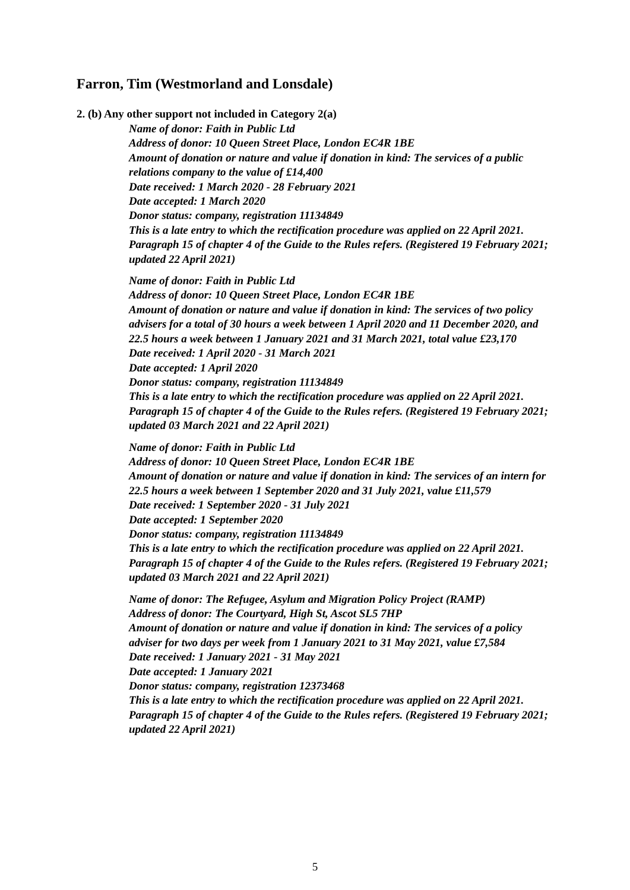Farron, Tim (Westmorland and Lonsdale)
2. (b) Any other support not included in Category 2(a)
Name of donor: Faith in Public Ltd
Address of donor: 10 Queen Street Place, London EC4R 1BE
Amount of donation or nature and value if donation in kind: The services of a public relations company to the value of £14,400
Date received: 1 March 2020 - 28 February 2021
Date accepted: 1 March 2020
Donor status: company, registration 11134849
This is a late entry to which the rectification procedure was applied on 22 April 2021. Paragraph 15 of chapter 4 of the Guide to the Rules refers. (Registered 19 February 2021; updated 22 April 2021)
Name of donor: Faith in Public Ltd
Address of donor: 10 Queen Street Place, London EC4R 1BE
Amount of donation or nature and value if donation in kind: The services of two policy advisers for a total of 30 hours a week between 1 April 2020 and 11 December 2020, and 22.5 hours a week between 1 January 2021 and 31 March 2021, total value £23,170
Date received: 1 April 2020 - 31 March 2021
Date accepted: 1 April 2020
Donor status: company, registration 11134849
This is a late entry to which the rectification procedure was applied on 22 April 2021. Paragraph 15 of chapter 4 of the Guide to the Rules refers. (Registered 19 February 2021; updated 03 March 2021 and 22 April 2021)
Name of donor: Faith in Public Ltd
Address of donor: 10 Queen Street Place, London EC4R 1BE
Amount of donation or nature and value if donation in kind: The services of an intern for 22.5 hours a week between 1 September 2020 and 31 July 2021, value £11,579
Date received: 1 September 2020 - 31 July 2021
Date accepted: 1 September 2020
Donor status: company, registration 11134849
This is a late entry to which the rectification procedure was applied on 22 April 2021. Paragraph 15 of chapter 4 of the Guide to the Rules refers. (Registered 19 February 2021; updated 03 March 2021 and 22 April 2021)
Name of donor: The Refugee, Asylum and Migration Policy Project (RAMP)
Address of donor: The Courtyard, High St, Ascot SL5 7HP
Amount of donation or nature and value if donation in kind: The services of a policy adviser for two days per week from 1 January 2021 to 31 May 2021, value £7,584
Date received: 1 January 2021 - 31 May 2021
Date accepted: 1 January 2021
Donor status: company, registration 12373468
This is a late entry to which the rectification procedure was applied on 22 April 2021. Paragraph 15 of chapter 4 of the Guide to the Rules refers. (Registered 19 February 2021; updated 22 April 2021)
5